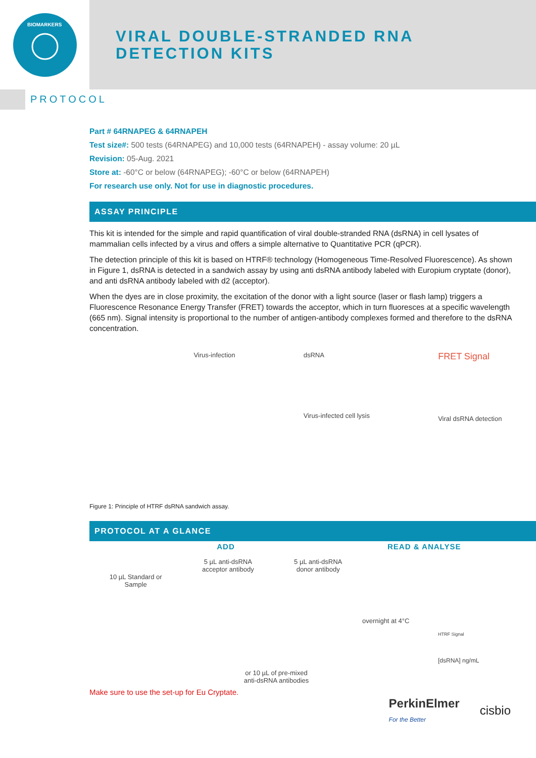BIOMARKERS
VIRAL DOUBLE-STRANDED RNA
DETECTION KITS
PROTOCOL
Part # 64RNAPEG & 64RNAPEH
Test size#: 500 tests (64RNAPEG) and 10,000 tests (64RNAPEH) - assay volume: 20 µL
Revision: 05-Aug. 2021
Store at: -60°C or below (64RNAPEG); -60°C or below (64RNAPEH)
For research use only. Not for use in diagnostic procedures.
ASSAY PRINCIPLE
This kit is intended for the simple and rapid quantification of viral double-stranded RNA (dsRNA) in cell lysates of mammalian cells infected by a virus and offers a simple alternative to Quantitative PCR (qPCR).
The detection principle of this kit is based on HTRF® technology (Homogeneous Time-Resolved Fluorescence). As shown in Figure 1, dsRNA is detected in a sandwich assay by using anti dsRNA antibody labeled with Europium cryptate (donor), and anti dsRNA antibody labeled with d2 (acceptor).
When the dyes are in close proximity, the excitation of the donor with a light source (laser or flash lamp) triggers a Fluorescence Resonance Energy Transfer (FRET) towards the acceptor, which in turn fluoresces at a specific wavelength (665 nm). Signal intensity is proportional to the number of antigen-antibody complexes formed and therefore to the dsRNA concentration.
. Virus-infection dsRNA
Virus-infected cell lysis FRET Signal
Viral dsRNA detection
Figure 1: Principle of HTRF dsRNA sandwich assay.
PROTOCOL AT A GLANCE
ADD
10 µL Standard or
Sample
5 µL anti-dsRNA
acceptor antibody
5 µL anti-dsRNA
donor antibody
or 10 µL of pre-mixed
anti-dsRNA antibodies
overnight at 4°C
READ & ANALYSE
HTRF Signal
[dsRNA] ng/mL
Make sure to use the set-up for Eu Cryptate.
PerkinElmer
For the Better
cisbio